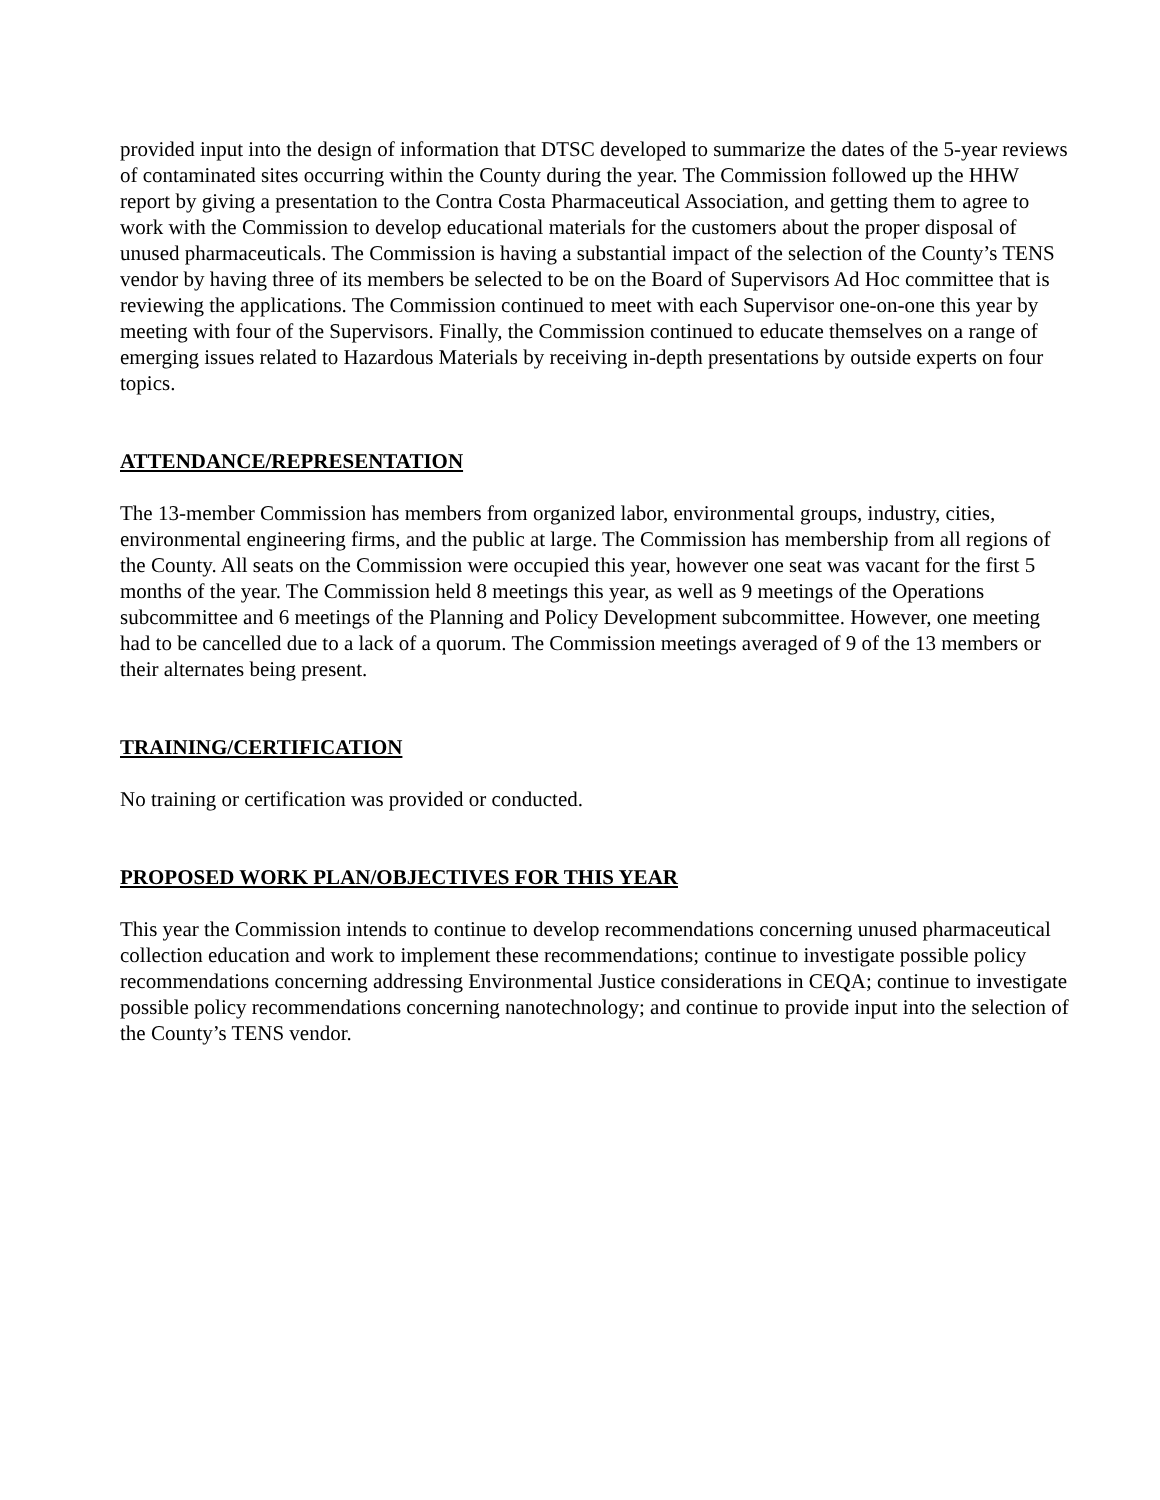provided input into the design of information that DTSC developed to summarize the dates of the 5-year reviews of contaminated sites occurring within the County during the year. The Commission followed up the HHW report by giving a presentation to the Contra Costa Pharmaceutical Association, and getting them to agree to work with the Commission to develop educational materials for the customers about the proper disposal of unused pharmaceuticals. The Commission is having a substantial impact of the selection of the County’s TENS vendor by having three of its members be selected to be on the Board of Supervisors Ad Hoc committee that is reviewing the applications. The Commission continued to meet with each Supervisor one-on-one this year by meeting with four of the Supervisors. Finally, the Commission continued to educate themselves on a range of emerging issues related to Hazardous Materials by receiving in-depth presentations by outside experts on four topics.
ATTENDANCE/REPRESENTATION
The 13-member Commission has members from organized labor, environmental groups, industry, cities, environmental engineering firms, and the public at large. The Commission has membership from all regions of the County. All seats on the Commission were occupied this year, however one seat was vacant for the first 5 months of the year. The Commission held 8 meetings this year, as well as 9 meetings of the Operations subcommittee and 6 meetings of the Planning and Policy Development subcommittee. However, one meeting had to be cancelled due to a lack of a quorum. The Commission meetings averaged of 9 of the 13 members or their alternates being present.
TRAINING/CERTIFICATION
No training or certification was provided or conducted.
PROPOSED WORK PLAN/OBJECTIVES FOR THIS YEAR
This year the Commission intends to continue to develop recommendations concerning unused pharmaceutical collection education and work to implement these recommendations; continue to investigate possible policy recommendations concerning addressing Environmental Justice considerations in CEQA; continue to investigate possible policy recommendations concerning nanotechnology; and continue to provide input into the selection of the County’s TENS vendor.